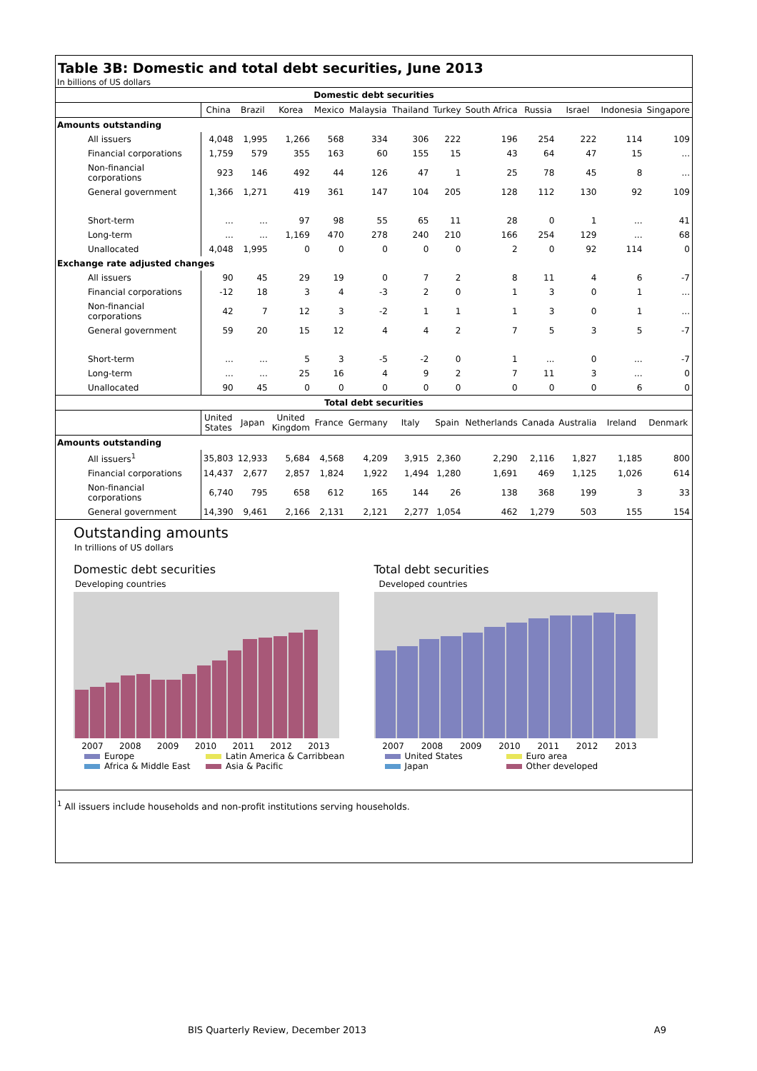Table 3B: Domestic and total debt securities, June 2013
In billions of US dollars
| Domestic debt securities | | | | | | | | | | | | |
| --- | --- | --- | --- | --- | --- | --- | --- | --- | --- | --- | --- | --- |
| | China | Brazil | Korea | Mexico | Malaysia | Thailand | Turkey | South Africa | Russia | Israel | Indonesia | Singapore |
| Amounts outstanding | | | | | | | | | | | | |
| All issuers | 4,048 | 1,995 | 1,266 | 568 | 334 | 306 | 222 | 196 | 254 | 222 | 114 | 109 |
| Financial corporations | 1,759 | 579 | 355 | 163 | 60 | 155 | 15 | 43 | 64 | 47 | 15 | ... |
| Non-financial corporations | 923 | 146 | 492 | 44 | 126 | 47 | 1 | 25 | 78 | 45 | 8 | ... |
| General government | 1,366 | 1,271 | 419 | 361 | 147 | 104 | 205 | 128 | 112 | 130 | 92 | 109 |
| Short-term | ... | ... | 97 | 98 | 55 | 65 | 11 | 28 | 0 | 1 | ... | 41 |
| Long-term | ... | ... | 1,169 | 470 | 278 | 240 | 210 | 166 | 254 | 129 | ... | 68 |
| Unallocated | 4,048 | 1,995 | 0 | 0 | 0 | 0 | 0 | 2 | 0 | 92 | 114 | 0 |
| Exchange rate adjusted changes | | | | | | | | | | | | |
| All issuers | 90 | 45 | 29 | 19 | 0 | 7 | 2 | 8 | 11 | 4 | 6 | -7 |
| Financial corporations | -12 | 18 | 3 | 4 | -3 | 2 | 0 | 1 | 3 | 0 | 1 | ... |
| Non-financial corporations | 42 | 7 | 12 | 3 | -2 | 1 | 1 | 1 | 3 | 0 | 1 | ... |
| General government | 59 | 20 | 15 | 12 | 4 | 4 | 2 | 7 | 5 | 3 | 5 | -7 |
| Short-term | ... | ... | 5 | 3 | -5 | -2 | 0 | 1 | ... | 0 | ... | -7 |
| Long-term | ... | ... | 25 | 16 | 4 | 9 | 2 | 7 | 11 | 3 | ... | 0 |
| Unallocated | 90 | 45 | 0 | 0 | 0 | 0 | 0 | 0 | 0 | 0 | 6 | 0 |
| Total debt securities | | | | | | | | | | | | |
| | United States | Japan | United Kingdom | France | Germany | Italy | Spain | Netherlands | Canada | Australia | Ireland | Denmark |
| Amounts outstanding | | | | | | | | | | | | |
| All issuers<sup>1</sup> | 35,803 | 12,933 | 5,684 | 4,568 | 4,209 | 3,915 | 2,360 | 2,290 | 2,116 | 1,827 | 1,185 | 800 |
| Financial corporations | 14,437 | 2,677 | 2,857 | 1,824 | 1,922 | 1,494 | 1,280 | 1,691 | 469 | 1,125 | 1,026 | 614 |
| Non-financial corporations | 6,740 | 795 | 658 | 612 | 165 | 144 | 26 | 138 | 368 | 199 | 3 | 33 |
| General government | 14,390 | 9,461 | 2,166 | 2,131 | 2,121 | 2,277 | 1,054 | 462 | 1,279 | 503 | 155 | 154 |
Outstanding amounts
In trillions of US dollars
Domestic debt securities
Developing countries
2007 2008 2009 2010 2011 2012 2013
Europe Latin America & Carribbean Africa & Middle East Asia & Pacific
Total debt securities
Developed countries
2007 2008 2009 2010 2011 2012 2013
United States Euro area Japan Other developed
<sup>1</sup> All issuers include households and non-profit institutions serving households.
BIS Quarterly Review, December 2013 A9